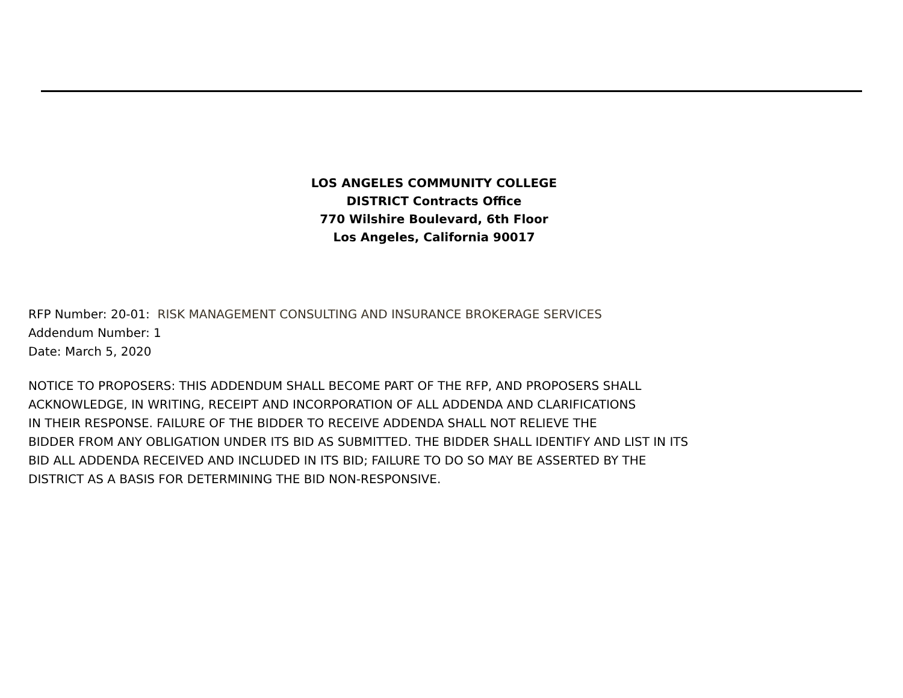LOS ANGELES COMMUNITY COLLEGE
DISTRICT Contracts Office
770 Wilshire Boulevard, 6th Floor
Los Angeles, California 90017
RFP Number: 20-01: RISK MANAGEMENT CONSULTING AND INSURANCE BROKERAGE SERVICES
Addendum Number: 1
Date: March 5, 2020
NOTICE TO PROPOSERS: THIS ADDENDUM SHALL BECOME PART OF THE RFP, AND PROPOSERS SHALL
ACKNOWLEDGE, IN WRITING, RECEIPT AND INCORPORATION OF ALL ADDENDA AND CLARIFICATIONS
IN THEIR RESPONSE. FAILURE OF THE BIDDER TO RECEIVE ADDENDA SHALL NOT RELIEVE THE
BIDDER FROM ANY OBLIGATION UNDER ITS BID AS SUBMITTED. THE BIDDER SHALL IDENTIFY AND LIST IN ITS
BID ALL ADDENDA RECEIVED AND INCLUDED IN ITS BID; FAILURE TO DO SO MAY BE ASSERTED BY THE
DISTRICT AS A BASIS FOR DETERMINING THE BID NON-RESPONSIVE.